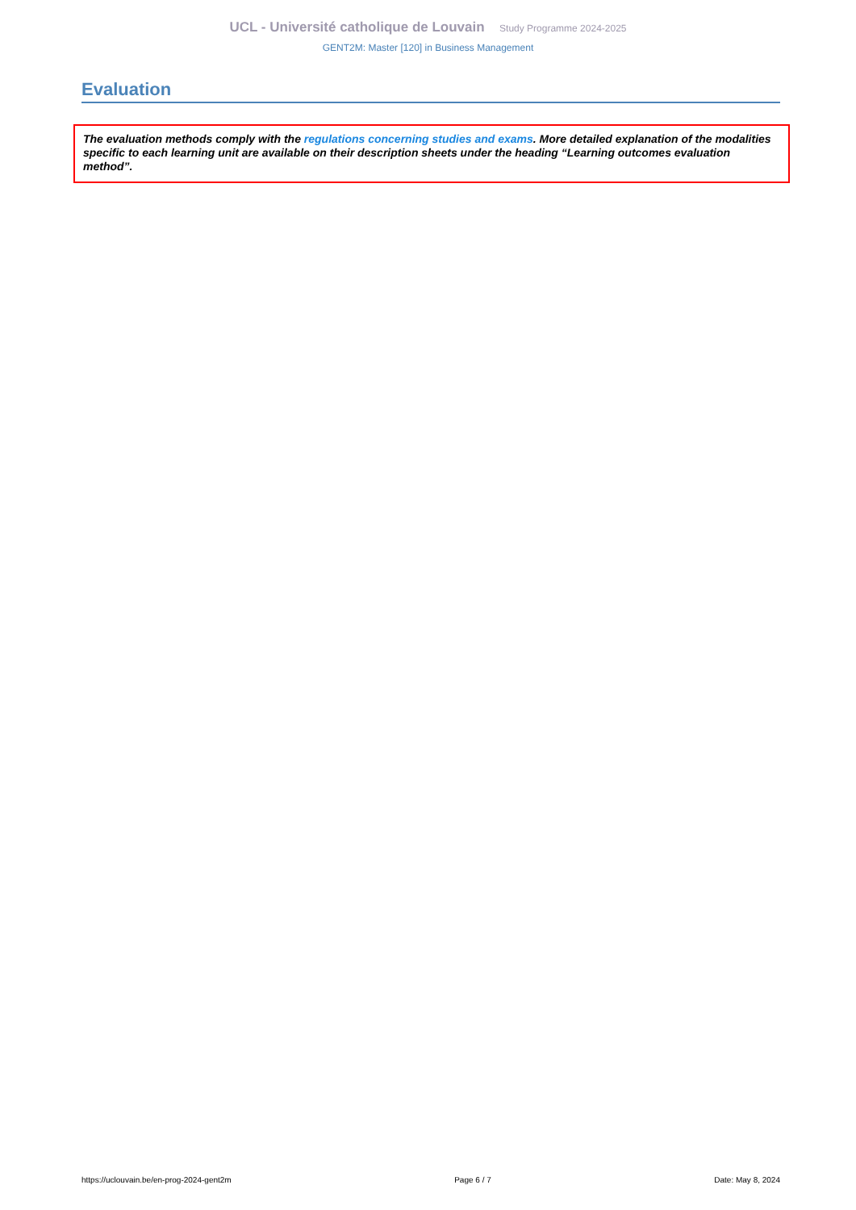UCL - Université catholique de Louvain Study Programme 2024-2025
GENT2M: Master [120] in Business Management
Evaluation
The evaluation methods comply with the regulations concerning studies and exams. More detailed explanation of the modalities specific to each learning unit are available on their description sheets under the heading “Learning outcomes evaluation method”.
https://uclouvain.be/en-prog-2024-gent2m Page 6 / 7 Date: May 8, 2024